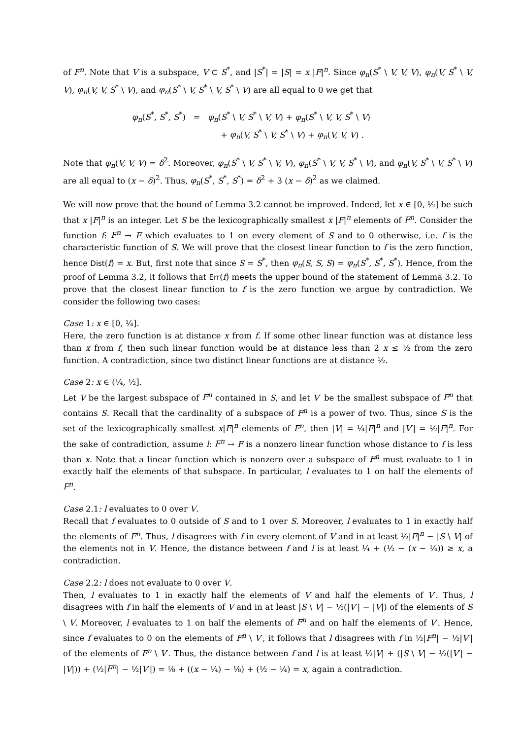of F<sup>n</sup>. Note that V is a subspace, V ⊂ S<sup>*</sup>, and |S<sup>*</sup>| = |S| = x |F|<sup>n</sup>. Since φ<sub>n</sub>(S<sup>*</sup> \ V, V, V), φ<sub>n</sub>(V, S<sup>*</sup> \ V, V), φ<sub>n</sub>(V, V, S<sup>*</sup> \ V), and φ<sub>n</sub>(S<sup>*</sup> \ V, S<sup>*</sup> \ V, S<sup>*</sup> \ V) are all equal to 0 we get that
φ<sub>n</sub>(S<sup>*</sup>, S<sup>*</sup>, S<sup>*</sup>) = φ<sub>n</sub>(S<sup>*</sup> \ V, S<sup>*</sup> \ V, V) + φ<sub>n</sub>(S<sup>*</sup> \ V, V, S<sup>*</sup> \ V)
+ φ<sub>n</sub>(V, S<sup>*</sup> \ V, S<sup>*</sup> \ V) + φ<sub>n</sub>(V, V, V) .
Note that φ<sub>n</sub>(V, V, V) = δ<sup>2</sup>. Moreover, φ<sub>n</sub>(S<sup>*</sup> \ V, S<sup>*</sup> \ V, V), φ<sub>n</sub>(S<sup>*</sup> \ V, V, S<sup>*</sup> \ V), and φ<sub>n</sub>(V, S<sup>*</sup> \ V, S<sup>*</sup> \ V) are all equal to (x − δ)<sup>2</sup>. Thus, φ<sub>n</sub>(S<sup>*</sup>, S<sup>*</sup>, S<sup>*</sup>) = δ<sup>2</sup> + 3 (x − δ)<sup>2</sup> as we claimed.
We will now prove that the bound of Lemma 3.2 cannot be improved. Indeed, let x ∈ [0, ½] be such that x |F|<sup>n</sup> is an integer. Let S be the lexicographically smallest x |F|<sup>n</sup> elements of F<sup>n</sup>. Consider the function f: F<sup>n</sup> → F which evaluates to 1 on every element of S and to 0 otherwise, i.e. f is the characteristic function of S. We will prove that the closest linear function to f is the zero function, hence Dist(f) = x. But, first note that since S = S<sup>*</sup>, then φ<sub>n</sub>(S, S, S) = φ<sub>n</sub>(S<sup>*</sup>, S<sup>*</sup>, S<sup>*</sup>). Hence, from the proof of Lemma 3.2, it follows that Err(f) meets the upper bound of the statement of Lemma 3.2. To prove that the closest linear function to f is the zero function we argue by contradiction. We consider the following two cases:
Case 1: x ∈ [0, ¼].
Here, the zero function is at distance x from f. If some other linear function was at distance less than x from f, then such linear function would be at distance less than 2 x ≤ ½ from the zero function. A contradiction, since two distinct linear functions are at distance ½.
Case 2: x ∈ (¼, ½].
Let V be the largest subspace of F<sup>n</sup> contained in S, and let V′ be the smallest subspace of F<sup>n</sup> that contains S. Recall that the cardinality of a subspace of F<sup>n</sup> is a power of two. Thus, since S is the set of the lexicographically smallest x|F|<sup>n</sup> elements of F<sup>n</sup>, then |V| = ¼|F|<sup>n</sup> and |V′| = ½|F|<sup>n</sup>. For the sake of contradiction, assume l: F<sup>n</sup> → F is a nonzero linear function whose distance to f is less than x. Note that a linear function which is nonzero over a subspace of F<sup>n</sup> must evaluate to 1 in exactly half the elements of that subspace. In particular, l evaluates to 1 on half the elements of F<sup>n</sup>.
Case 2.1: l evaluates to 0 over V.
Recall that f evaluates to 0 outside of S and to 1 over S. Moreover, l evaluates to 1 in exactly half the elements of F<sup>n</sup>. Thus, l disagrees with f in every element of V and in at least ½|F|<sup>n</sup> − |S \ V| of the elements not in V. Hence, the distance between f and l is at least ¼ + (½ − (x − ¼)) ≥ x, a contradiction.
Case 2.2: l does not evaluate to 0 over V.
Then, l evaluates to 1 in exactly half the elements of V and half the elements of V′. Thus, l disagrees with f in half the elements of V and in at least |S \ V| − ½(|V′| − |V|) of the elements of S \ V. Moreover, l evaluates to 1 on half the elements of F<sup>n</sup> and on half the elements of V′. Hence, since f evaluates to 0 on the elements of F<sup>n</sup> \ V′, it follows that l disagrees with f in ½|F<sup>n</sup>| − ½|V′| of the elements of F<sup>n</sup> \ V′. Thus, the distance between f and l is at least ½|V| + (|S \ V| − ½(|V′| − |V|)) + (½|F<sup>n</sup>| − ½|V′|) = ⅛ + ((x − ¼) − ⅛) + (½ − ¼) = x, again a contradiction.